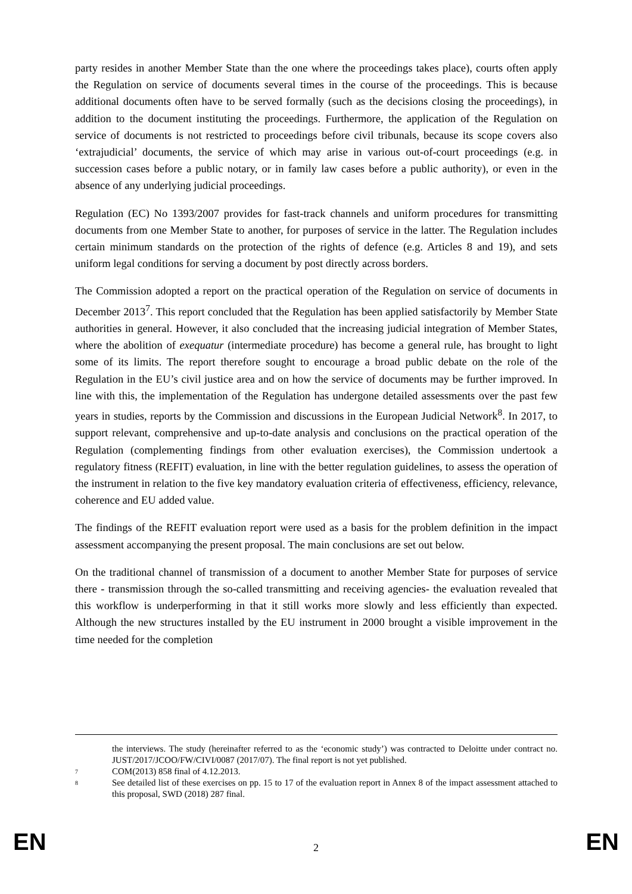party resides in another Member State than the one where the proceedings takes place), courts often apply the Regulation on service of documents several times in the course of the proceedings. This is because additional documents often have to be served formally (such as the decisions closing the proceedings), in addition to the document instituting the proceedings. Furthermore, the application of the Regulation on service of documents is not restricted to proceedings before civil tribunals, because its scope covers also ‘extrajudicial’ documents, the service of which may arise in various out-of-court proceedings (e.g. in succession cases before a public notary, or in family law cases before a public authority), or even in the absence of any underlying judicial proceedings.
Regulation (EC) No 1393/2007 provides for fast-track channels and uniform procedures for transmitting documents from one Member State to another, for purposes of service in the latter. The Regulation includes certain minimum standards on the protection of the rights of defence (e.g. Articles 8 and 19), and sets uniform legal conditions for serving a document by post directly across borders.
The Commission adopted a report on the practical operation of the Regulation on service of documents in December 2013<sup>7</sup>. This report concluded that the Regulation has been applied satisfactorily by Member State authorities in general. However, it also concluded that the increasing judicial integration of Member States, where the abolition of exequatur (intermediate procedure) has become a general rule, has brought to light some of its limits. The report therefore sought to encourage a broad public debate on the role of the Regulation in the EU’s civil justice area and on how the service of documents may be further improved. In line with this, the implementation of the Regulation has undergone detailed assessments over the past few years in studies, reports by the Commission and discussions in the European Judicial Network<sup>8</sup>. In 2017, to support relevant, comprehensive and up-to-date analysis and conclusions on the practical operation of the Regulation (complementing findings from other evaluation exercises), the Commission undertook a regulatory fitness (REFIT) evaluation, in line with the better regulation guidelines, to assess the operation of the instrument in relation to the five key mandatory evaluation criteria of effectiveness, efficiency, relevance, coherence and EU added value.
The findings of the REFIT evaluation report were used as a basis for the problem definition in the impact assessment accompanying the present proposal. The main conclusions are set out below.
On the traditional channel of transmission of a document to another Member State for purposes of service there - transmission through the so-called transmitting and receiving agencies- the evaluation revealed that this workflow is underperforming in that it still works more slowly and less efficiently than expected. Although the new structures installed by the EU instrument in 2000 brought a visible improvement in the time needed for the completion
the interviews. The study (hereinafter referred to as the ‘economic study’) was contracted to Deloitte under contract no. JUST/2017/JCOO/FW/CIVI/0087 (2017/07). The final report is not yet published.
7 COM(2013) 858 final of 4.12.2013.
8 See detailed list of these exercises on pp. 15 to 17 of the evaluation report in Annex 8 of the impact assessment attached to this proposal, SWD (2018) 287 final.
EN 2 EN